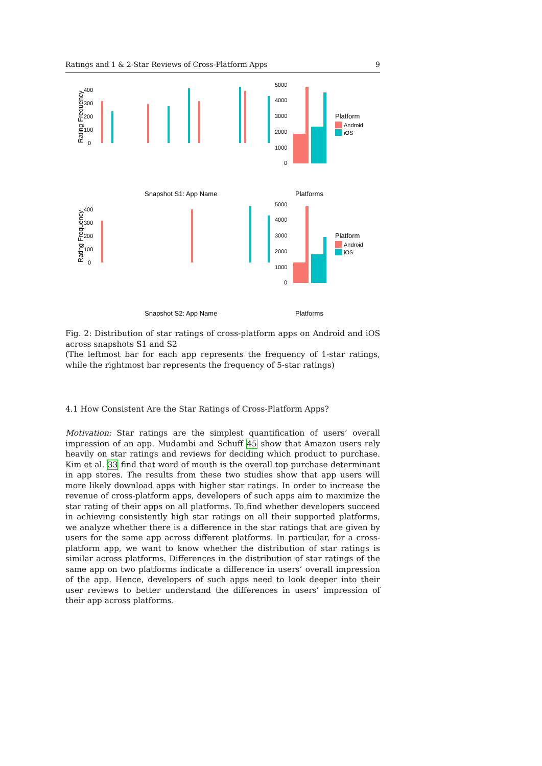Ratings and 1 & 2-Star Reviews of Cross-Platform Apps 9
400
300
200
100
0
Rating Frequency
Snapshot S1: App Name
5000
4000
3000
2000
1000
0
Platforms
Platform
Android
iOS
400
300
200
100
0
Rating Frequency
Snapshot S2: App Name
5000
4000
3000
2000
1000
0
Platforms
Platform
Android
iOS
Amazon Facebook Hulu Instagram Kik Madden NFL McDonald's Messenger Netflix Pandora Pinterest Pop the Lock Skype Snapchat SoundCloud Spotify Music Subway Surfers Twitter WhatsApp Android iOS
Fig. 2: Distribution of star ratings of cross-platform apps on Android and iOS across snapshots S1 and S2
(The leftmost bar for each app represents the frequency of 1-star ratings, while the rightmost bar represents the frequency of 5-star ratings)
4.1 How Consistent Are the Star Ratings of Cross-Platform Apps?
Motivation: Star ratings are the simplest quantification of users’ overall impression of an app. Mudambi and Schuff 45 show that Amazon users rely heavily on star ratings and reviews for deciding which product to purchase. Kim et al. 33 find that word of mouth is the overall top purchase determinant in app stores. The results from these two studies show that app users will more likely download apps with higher star ratings. In order to increase the revenue of cross-platform apps, developers of such apps aim to maximize the star rating of their apps on all platforms. To find whether developers succeed in achieving consistently high star ratings on all their supported platforms, we analyze whether there is a difference in the star ratings that are given by users for the same app across different platforms. In particular, for a cross-platform app, we want to know whether the distribution of star ratings is similar across platforms. Differences in the distribution of star ratings of the same app on two platforms indicate a difference in users’ overall impression of the app. Hence, developers of such apps need to look deeper into their user reviews to better understand the differences in users’ impression of their app across platforms.